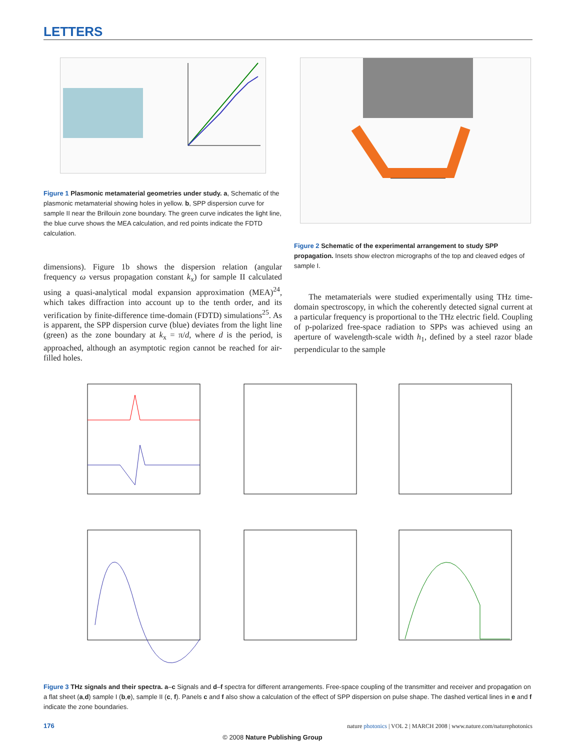LETTERS
Figure 1 Plasmonic metamaterial geometries under study. a, Schematic of the plasmonic metamaterial showing holes in yellow. b, SPP dispersion curve for sample II near the Brillouin zone boundary. The green curve indicates the light line, the blue curve shows the MEA calculation, and red points indicate the FDTD calculation.
Figure 2 Schematic of the experimental arrangement to study SPP propagation. Insets show electron micrographs of the top and cleaved edges of sample I.
dimensions). Figure 1b shows the dispersion relation (angular frequency ω versus propagation constant k<sub>x</sub>) for sample II calculated using a quasi-analytical modal expansion approximation (MEA)<sup>24</sup>, which takes diffraction into account up to the tenth order, and its verification by finite-difference time-domain (FDTD) simulations<sup>25</sup>. As is apparent, the SPP dispersion curve (blue) deviates from the light line (green) as the zone boundary at k<sub>x</sub> = π/d, where d is the period, is approached, although an asymptotic region cannot be reached for air-filled holes.
The metamaterials were studied experimentally using THz time-domain spectroscopy, in which the coherently detected signal current at a particular frequency is proportional to the THz electric field. Coupling of p-polarized free-space radiation to SPPs was achieved using an aperture of wavelength-scale width h<sub>1</sub>, defined by a steel razor blade perpendicular to the sample
Figure 3 THz signals and their spectra. a–c Signals and d–f spectra for different arrangements. Free-space coupling of the transmitter and receiver and propagation on a flat sheet (a,d) sample I (b,e), sample II (c, f). Panels c and f also show a calculation of the effect of SPP dispersion on pulse shape. The dashed vertical lines in e and f indicate the zone boundaries.
176
nature photonics | VOL 2 | MARCH 2008 | www.nature.com/naturephotonics
© 2008 Nature Publishing Group